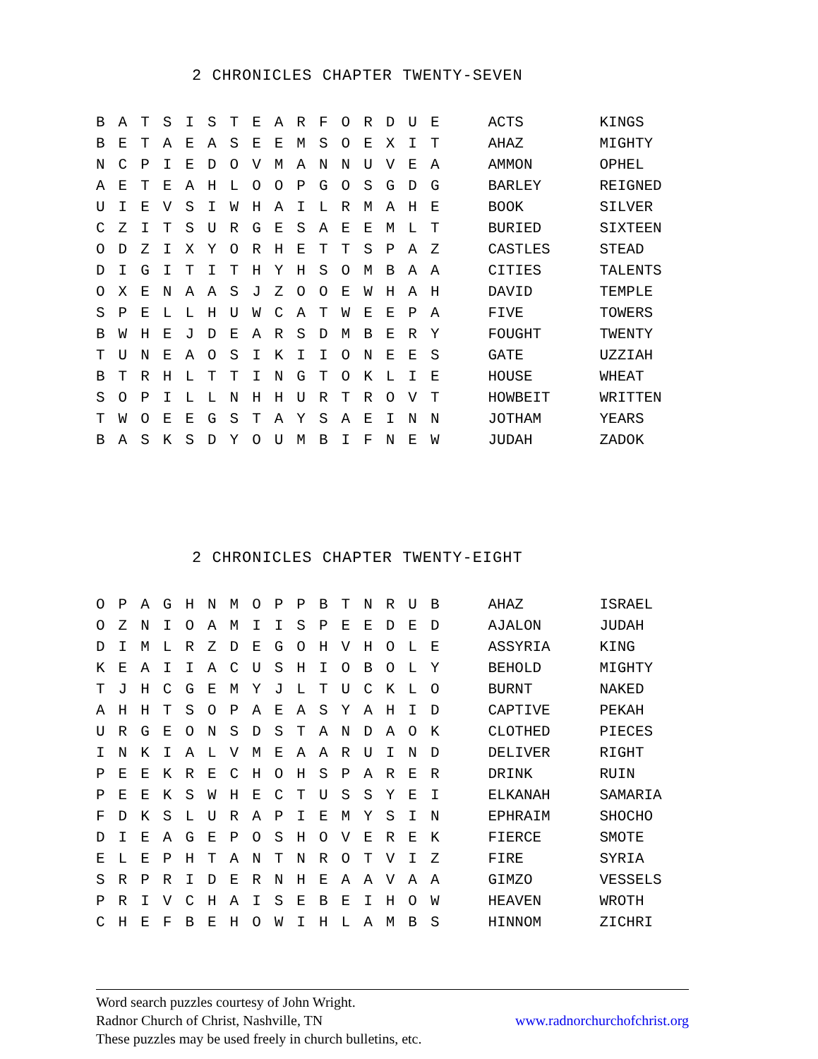2 CHRONICLES CHAPTER TWENTY-SEVEN
| B | A | T | S | I | S | T | E | A | R | F | O | R | D | U | E | ACTS | KINGS |
| B | E | T | A | E | A | S | E | E | M | S | O | E | X | I | T | AHAZ | MIGHTY |
| N | C | P | I | E | D | O | V | M | A | N | N | U | V | E | A | AMMON | OPHEL |
| A | E | T | E | A | H | L | O | O | P | G | O | S | G | D | G | BARLEY | REIGNED |
| U | I | E | V | S | I | W | H | A | I | L | R | M | A | H | E | BOOK | SILVER |
| C | Z | I | T | S | U | R | G | E | S | A | E | E | M | L | T | BURIED | SIXTEEN |
| O | D | Z | I | X | Y | O | R | H | E | T | T | S | P | A | Z | CASTLES | STEAD |
| D | I | G | I | T | I | T | H | Y | H | S | O | M | B | A | A | CITIES | TALENTS |
| O | X | E | N | A | A | S | J | Z | O | O | E | W | H | A | H | DAVID | TEMPLE |
| S | P | E | L | L | H | U | W | C | A | T | W | E | E | P | A | FIVE | TOWERS |
| B | W | H | E | J | D | E | A | R | S | D | M | B | E | R | Y | FOUGHT | TWENTY |
| T | U | N | E | A | O | S | I | K | I | I | O | N | E | E | S | GATE | UZZIAH |
| B | T | R | H | L | T | T | I | N | G | T | O | K | L | I | E | HOUSE | WHEAT |
| S | O | P | I | L | L | N | H | H | U | R | T | R | O | V | T | HOWBEIT | WRITTEN |
| T | W | O | E | E | G | S | T | A | Y | S | A | E | I | N | N | JOTHAM | YEARS |
| B | A | S | K | S | D | Y | O | U | M | B | I | F | N | E | W | JUDAH | ZADOK |
2 CHRONICLES CHAPTER TWENTY-EIGHT
| O | P | A | G | H | N | M | O | P | P | B | T | N | R | U | B | AHAZ | ISRAEL |
| O | Z | N | I | O | A | M | I | I | S | P | E | E | D | E | D | AJALON | JUDAH |
| D | I | M | L | R | Z | D | E | G | O | H | V | H | O | L | E | ASSYRIA | KING |
| K | E | A | I | I | A | C | U | S | H | I | O | B | O | L | Y | BEHOLD | MIGHTY |
| T | J | H | C | G | E | M | Y | J | L | T | U | C | K | L | O | BURNT | NAKED |
| A | H | H | T | S | O | P | A | E | A | S | Y | A | H | I | D | CAPTIVE | PEKAH |
| U | R | G | E | O | N | S | D | S | T | A | N | D | A | O | K | CLOTHED | PIECES |
| I | N | K | I | A | L | V | M | E | A | A | R | U | I | N | D | DELIVER | RIGHT |
| P | E | E | K | R | E | C | H | O | H | S | P | A | R | E | R | DRINK | RUIN |
| P | E | E | K | S | W | H | E | C | T | U | S | S | Y | E | I | ELKANAH | SAMARIA |
| F | D | K | S | L | U | R | A | P | I | E | M | Y | S | I | N | EPHRAIM | SHOCHO |
| D | I | E | A | G | E | P | O | S | H | O | V | E | R | E | K | FIERCE | SMOTE |
| E | L | E | P | H | T | A | N | T | N | R | O | T | V | I | Z | FIRE | SYRIA |
| S | R | P | R | I | D | E | R | N | H | E | A | A | V | A | A | GIMZO | VESSELS |
| P | R | I | V | C | H | A | I | S | E | B | E | I | H | O | W | HEAVEN | WROTH |
| C | H | E | F | B | E | H | O | W | I | H | L | A | M | B | S | HINNOM | ZICHRI |
Word search puzzles courtesy of John Wright.
Radnor Church of Christ, Nashville, TN www.radnorchurchofchrist.org
These puzzles may be used freely in church bulletins, etc.